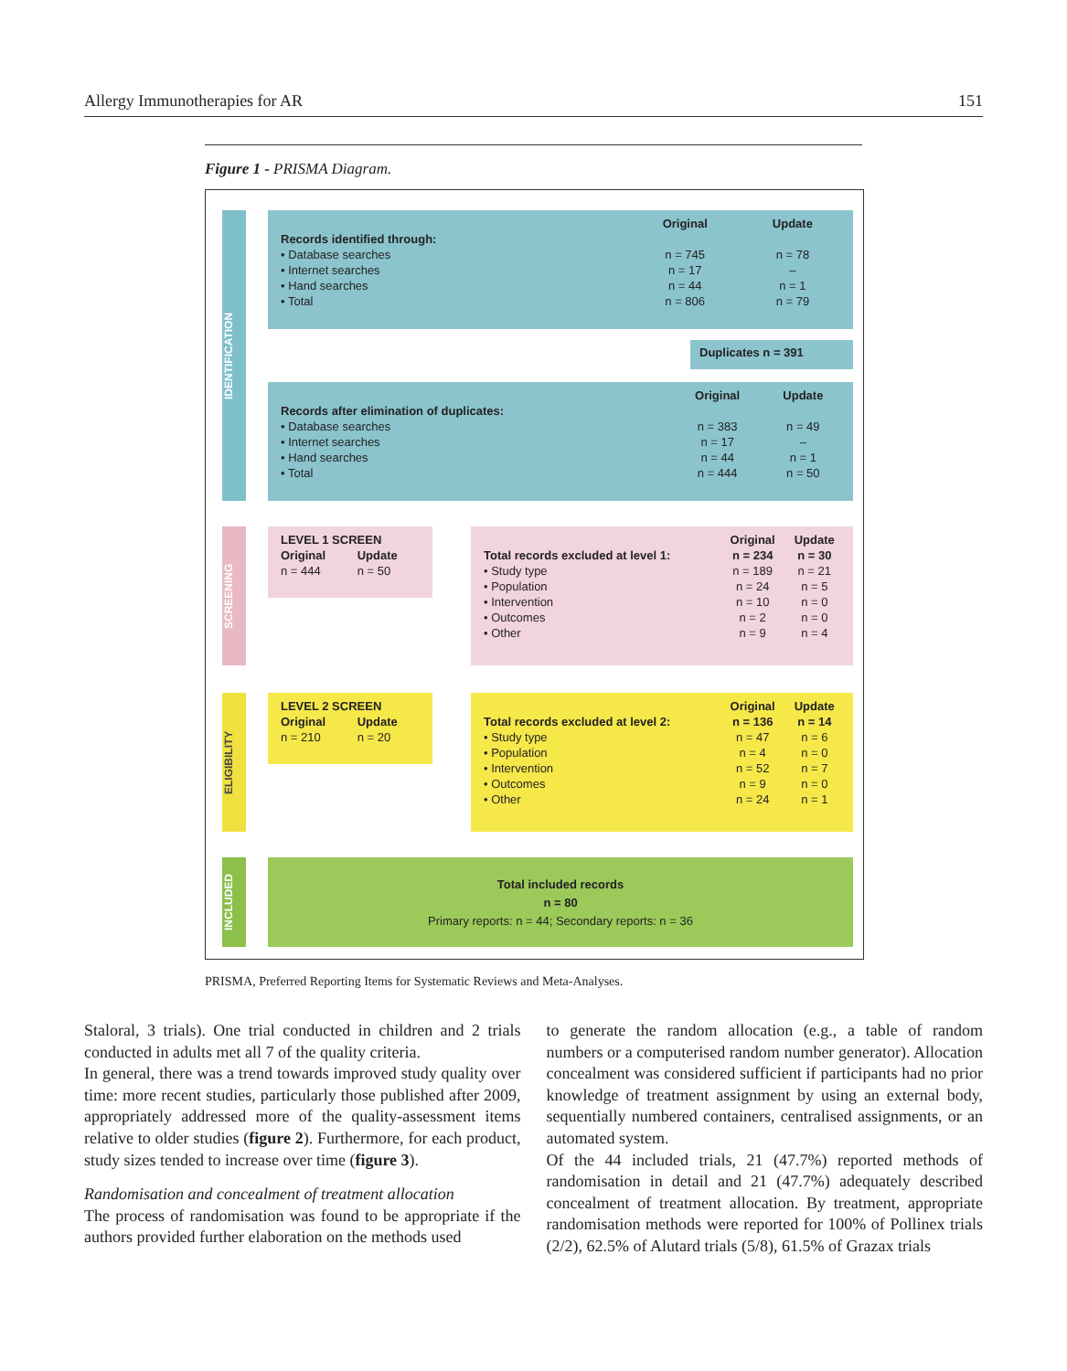Allergy Immunotherapies for AR 151
Figure 1 - PRISMA Diagram.
IDENTIFICATION
SCREENING
ELIGIBILITY
INCLUDED
| | Original | Update |
| --- | --- | --- |
| Records identified through: | | |
| • Database searches | n = 745 | n = 78 |
| • Internet searches | n = 17 | – |
| • Hand searches | n = 44 | n = 1 |
| • Total | n = 806 | n = 79 |
Duplicates n = 391
| | Original | Update |
| --- | --- | --- |
| Records after elimination of duplicates: | | |
| • Database searches | n = 383 | n = 49 |
| • Internet searches | n = 17 | – |
| • Hand searches | n = 44 | n = 1 |
| • Total | n = 444 | n = 50 |
| LEVEL 1 SCREEN | |
| --- | --- |
| Original | Update |
| n = 444 | n = 50 |
| | Original | Update |
| --- | --- | --- |
| Total records excluded at level 1: | n = 234 | n = 30 |
| • Study type | n = 189 | n = 21 |
| • Population | n = 24 | n = 5 |
| • Intervention | n = 10 | n = 0 |
| • Outcomes | n = 2 | n = 0 |
| • Other | n = 9 | n = 4 |
| LEVEL 2 SCREEN | |
| --- | --- |
| Original | Update |
| n = 210 | n = 20 |
| | Original | Update |
| --- | --- | --- |
| Total records excluded at level 2: | n = 136 | n = 14 |
| • Study type | n = 47 | n = 6 |
| • Population | n = 4 | n = 0 |
| • Intervention | n = 52 | n = 7 |
| • Outcomes | n = 9 | n = 0 |
| • Other | n = 24 | n = 1 |
Total included records
n = 80
Primary reports: n = 44; Secondary reports: n = 36
PRISMA, Preferred Reporting Items for Systematic Reviews and Meta-Analyses.
Staloral, 3 trials). One trial conducted in children and 2 trials conducted in adults met all 7 of the quality criteria.
In general, there was a trend towards improved study quality over time: more recent studies, particularly those published after 2009, appropriately addressed more of the quality-assessment items relative to older studies (figure 2). Furthermore, for each product, study sizes tended to increase over time (figure 3).
Randomisation and concealment of treatment allocation
The process of randomisation was found to be appropriate if the authors provided further elaboration on the methods used
to generate the random allocation (e.g., a table of random numbers or a computerised random number generator). Allocation concealment was considered sufficient if participants had no prior knowledge of treatment assignment by using an external body, sequentially numbered containers, centralised assignments, or an automated system.
Of the 44 included trials, 21 (47.7%) reported methods of randomisation in detail and 21 (47.7%) adequately described concealment of treatment allocation. By treatment, appropriate randomisation methods were reported for 100% of Pollinex trials (2/2), 62.5% of Alutard trials (5/8), 61.5% of Grazax trials